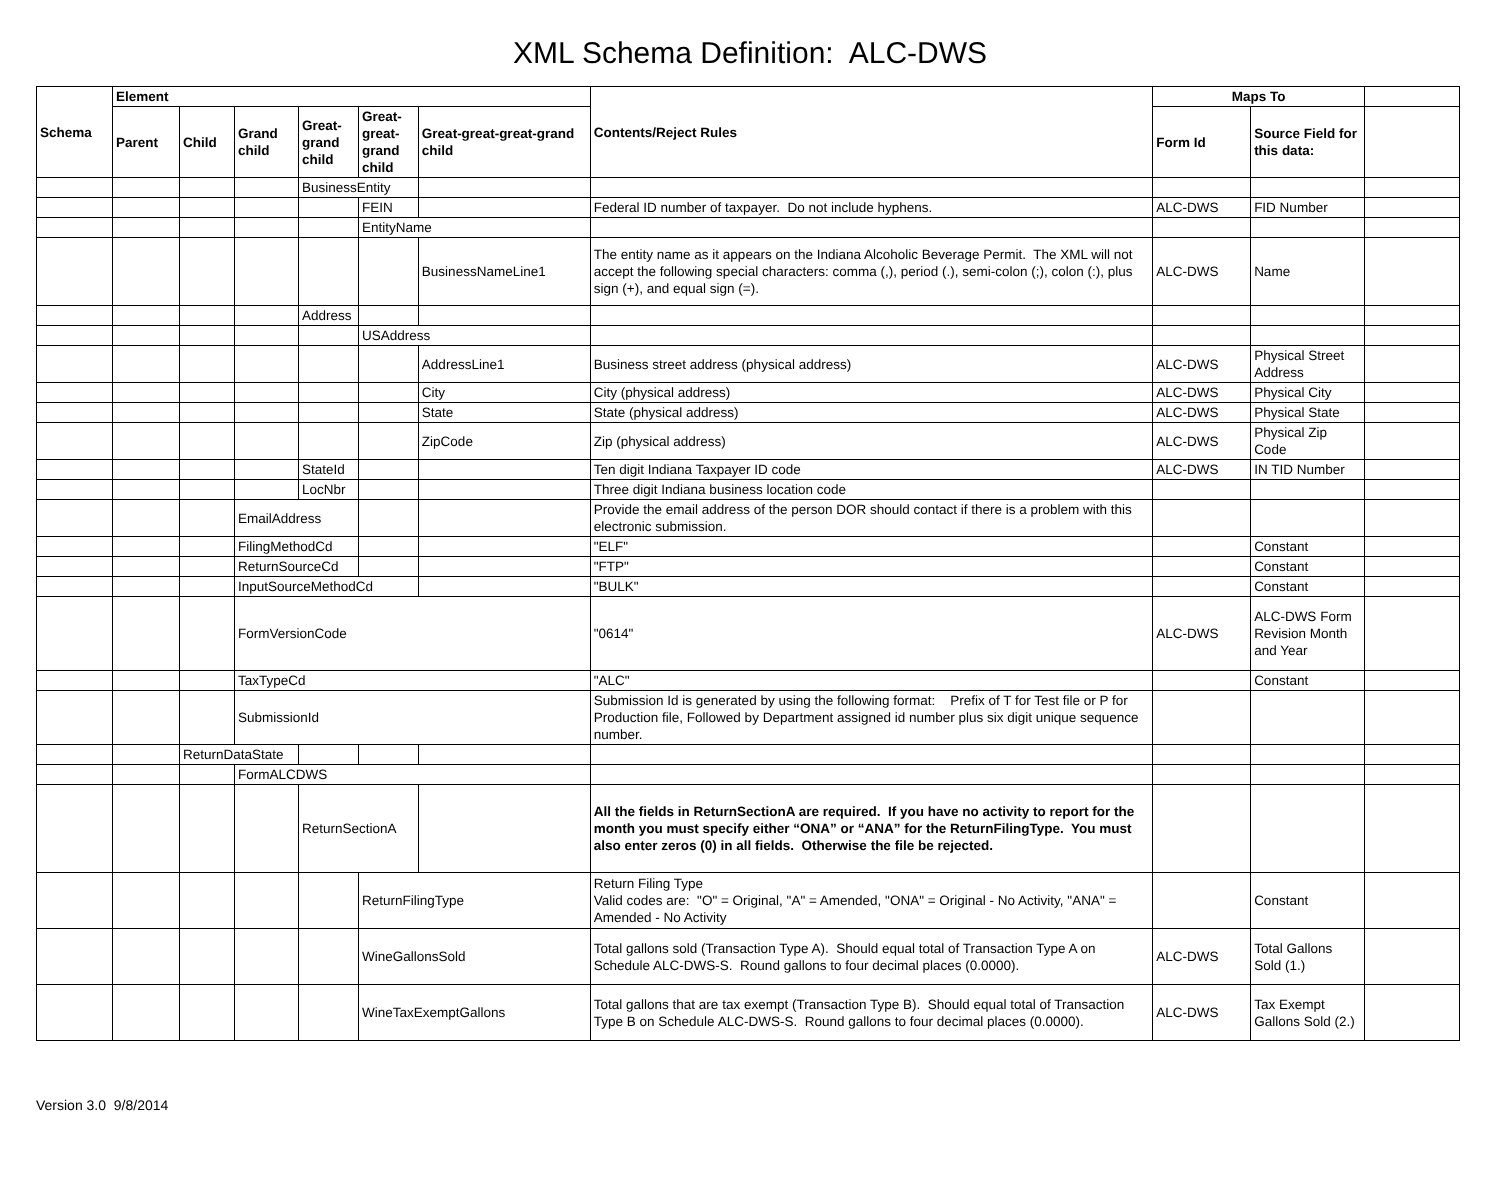XML Schema Definition: ALC-DWS
| Schema | Element | | | | | | Contents/Reject Rules | Maps To | | |
| --- | --- | --- | --- | --- | --- | --- | --- | --- | --- | --- |
| | Parent | Child | Grand child | Great-grand child | Great-great-grand child | Great-great-great-grand child | | Form Id | Source Field for this data: | |
| | | | | BusinessEntity | | | | | | |
| | | | | | FEIN | | Federal ID number of taxpayer. Do not include hyphens. | ALC-DWS | FID Number | |
| | | | | | EntityName | | | | | |
| | | | | | | BusinessNameLine1 | The entity name as it appears on the Indiana Alcoholic Beverage Permit. The XML will not accept the following special characters: comma (,), period (.), semi-colon (;), colon (:), plus sign (+), and equal sign (=). | ALC-DWS | Name | |
| | | | | Address | | | | | | |
| | | | | | USAddress | | | | | |
| | | | | | | AddressLine1 | Business street address (physical address) | ALC-DWS | Physical Street Address | |
| | | | | | | City | City (physical address) | ALC-DWS | Physical City | |
| | | | | | | State | State (physical address) | ALC-DWS | Physical State | |
| | | | | | | ZipCode | Zip (physical address) | ALC-DWS | Physical Zip Code | |
| | | | | StateId | | | Ten digit Indiana Taxpayer ID code | ALC-DWS | IN TID Number | |
| | | | | LocNbr | | | Three digit Indiana business location code | | | |
| | | | EmailAddress | | | | Provide the email address of the person DOR should contact if there is a problem with this electronic submission. | | | |
| | | | FilingMethodCd | | | | "ELF" | | Constant | |
| | | | ReturnSourceCd | | | | "FTP" | | Constant | |
| | | | InputSourceMethodCd | | | | "BULK" | | Constant | |
| | | | FormVersionCode | | | | "0614" | ALC-DWS | ALC-DWS Form Revision Month and Year | |
| | | | TaxTypeCd | | | | "ALC" | | Constant | |
| | | | SubmissionId | | | | Submission Id is generated by using the following format: Prefix of T for Test file or P for Production file, Followed by Department assigned id number plus six digit unique sequence number. | | | |
| | | ReturnDataState | | | | | | | | |
| | | | FormALCDWS | | | | | | | |
| | | | | ReturnSectionA | | | All the fields in ReturnSectionA are required. If you have no activity to report for the month you must specify either “ONA” or “ANA” for the ReturnFilingType. You must also enter zeros (0) in all fields. Otherwise the file be rejected. | | | |
| | | | | | ReturnFilingType | | Return Filing Type Valid codes are: "O" = Original, "A" = Amended, "ONA" = Original - No Activity, "ANA" = Amended - No Activity | | Constant | |
| | | | | | WineGallonsSold | | Total gallons sold (Transaction Type A). Should equal total of Transaction Type A on Schedule ALC-DWS-S. Round gallons to four decimal places (0.0000). | ALC-DWS | Total Gallons Sold (1.) | |
| | | | | | WineTaxExemptGallons | | Total gallons that are tax exempt (Transaction Type B). Should equal total of Transaction Type B on Schedule ALC-DWS-S. Round gallons to four decimal places (0.0000). | ALC-DWS | Tax Exempt Gallons Sold (2.) | |
Version 3.0 9/8/2014